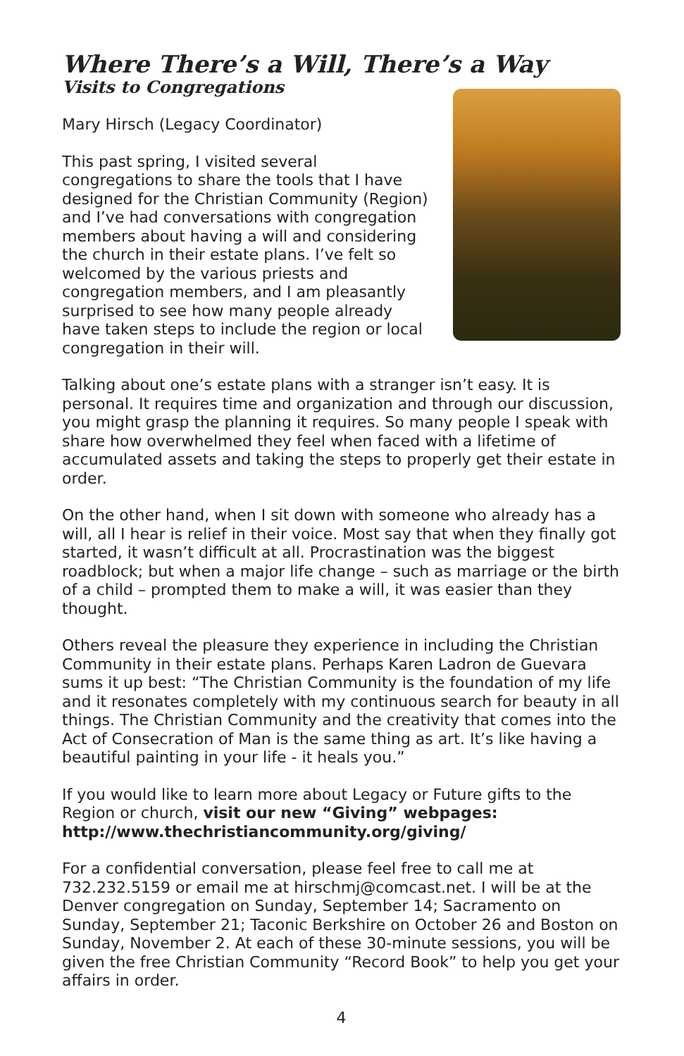Where There’s a Will, There’s a Way
Visits to Congregations
Mary Hirsch (Legacy Coordinator)
This past spring, I visited several congregations to share the tools that I have designed for the Christian Community (Region) and I’ve had conversations with congregation members about having a will and considering the church in their estate plans. I’ve felt so welcomed by the various priests and congregation members, and I am pleasantly surprised to see how many people already have taken steps to include the region or local congregation in their will.
Talking about one’s estate plans with a stranger isn’t easy. It is personal. It requires time and organization and through our discussion, you might grasp the planning it requires. So many people I speak with share how overwhelmed they feel when faced with a lifetime of accumulated assets and taking the steps to properly get their estate in order.
On the other hand, when I sit down with someone who already has a will, all I hear is relief in their voice. Most say that when they finally got started, it wasn’t difficult at all. Procrastination was the biggest roadblock; but when a major life change – such as marriage or the birth of a child – prompted them to make a will, it was easier than they thought.
Others reveal the pleasure they experience in including the Christian Community in their estate plans. Perhaps Karen Ladron de Guevara sums it up best: “The Christian Community is the foundation of my life and it resonates completely with my continuous search for beauty in all things. The Christian Community and the creativity that comes into the Act of Consecration of Man is the same thing as art. It’s like having a beautiful painting in your life - it heals you.”
If you would like to learn more about Legacy or Future gifts to the Region or church, visit our new “Giving” webpages: http://www.thechristiancommunity.org/giving/
For a confidential conversation, please feel free to call me at 732.232.5159 or email me at hirschmj@comcast.net. I will be at the Denver congregation on Sunday, September 14; Sacramento on Sunday, September 21; Taconic Berkshire on October 26 and Boston on Sunday, November 2. At each of these 30-minute sessions, you will be given the free Christian Community “Record Book” to help you get your affairs in order.
4